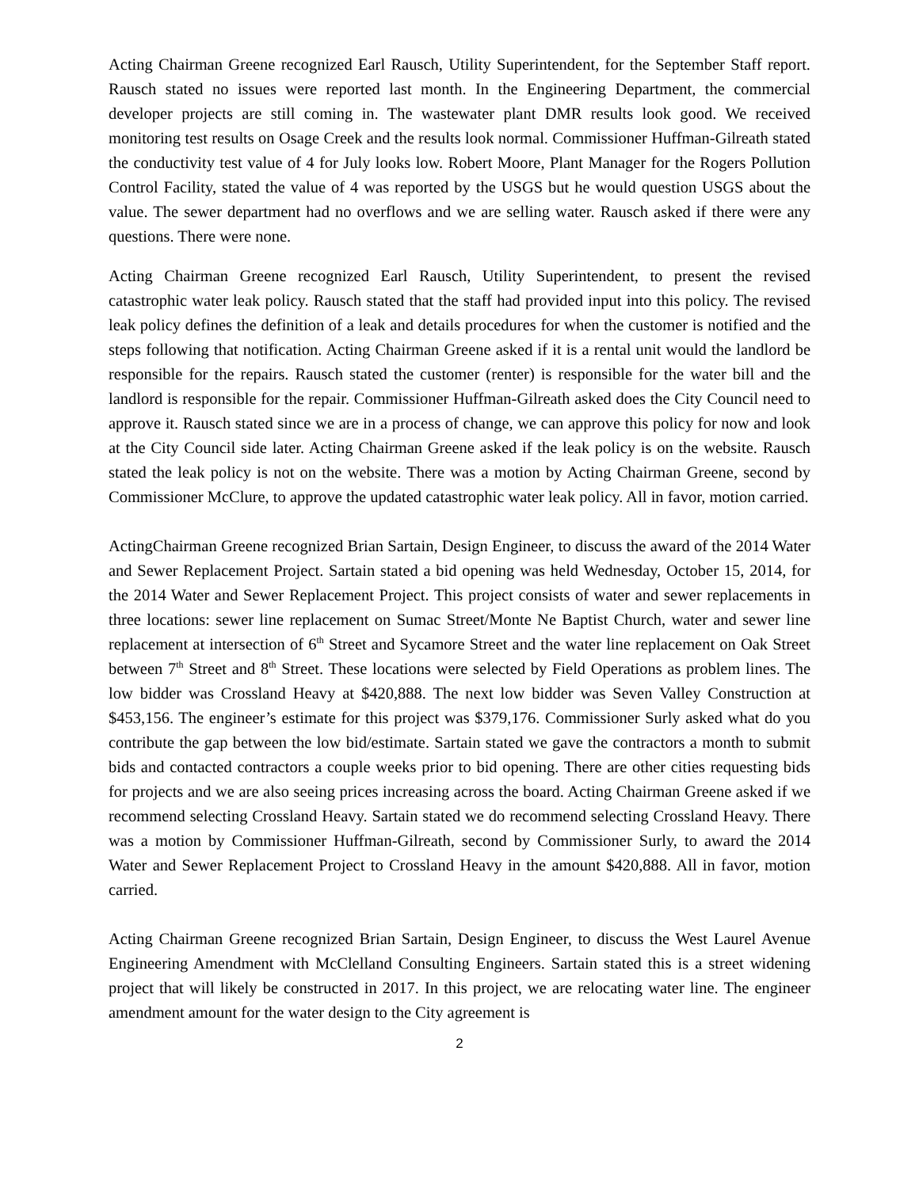Acting Chairman Greene recognized Earl Rausch, Utility Superintendent, for the September Staff report. Rausch stated no issues were reported last month. In the Engineering Department, the commercial developer projects are still coming in. The wastewater plant DMR results look good. We received monitoring test results on Osage Creek and the results look normal. Commissioner Huffman-Gilreath stated the conductivity test value of 4 for July looks low. Robert Moore, Plant Manager for the Rogers Pollution Control Facility, stated the value of 4 was reported by the USGS but he would question USGS about the value. The sewer department had no overflows and we are selling water. Rausch asked if there were any questions. There were none.
Acting Chairman Greene recognized Earl Rausch, Utility Superintendent, to present the revised catastrophic water leak policy. Rausch stated that the staff had provided input into this policy. The revised leak policy defines the definition of a leak and details procedures for when the customer is notified and the steps following that notification. Acting Chairman Greene asked if it is a rental unit would the landlord be responsible for the repairs. Rausch stated the customer (renter) is responsible for the water bill and the landlord is responsible for the repair. Commissioner Huffman-Gilreath asked does the City Council need to approve it. Rausch stated since we are in a process of change, we can approve this policy for now and look at the City Council side later. Acting Chairman Greene asked if the leak policy is on the website. Rausch stated the leak policy is not on the website. There was a motion by Acting Chairman Greene, second by Commissioner McClure, to approve the updated catastrophic water leak policy. All in favor, motion carried.
ActingChairman Greene recognized Brian Sartain, Design Engineer, to discuss the award of the 2014 Water and Sewer Replacement Project. Sartain stated a bid opening was held Wednesday, October 15, 2014, for the 2014 Water and Sewer Replacement Project. This project consists of water and sewer replacements in three locations: sewer line replacement on Sumac Street/Monte Ne Baptist Church, water and sewer line replacement at intersection of 6<sup>th</sup> Street and Sycamore Street and the water line replacement on Oak Street between 7<sup>th</sup> Street and 8<sup>th</sup> Street. These locations were selected by Field Operations as problem lines. The low bidder was Crossland Heavy at $420,888. The next low bidder was Seven Valley Construction at $453,156. The engineer’s estimate for this project was $379,176. Commissioner Surly asked what do you contribute the gap between the low bid/estimate. Sartain stated we gave the contractors a month to submit bids and contacted contractors a couple weeks prior to bid opening. There are other cities requesting bids for projects and we are also seeing prices increasing across the board. Acting Chairman Greene asked if we recommend selecting Crossland Heavy. Sartain stated we do recommend selecting Crossland Heavy. There was a motion by Commissioner Huffman-Gilreath, second by Commissioner Surly, to award the 2014 Water and Sewer Replacement Project to Crossland Heavy in the amount $420,888. All in favor, motion carried.
Acting Chairman Greene recognized Brian Sartain, Design Engineer, to discuss the West Laurel Avenue Engineering Amendment with McClelland Consulting Engineers. Sartain stated this is a street widening project that will likely be constructed in 2017. In this project, we are relocating water line. The engineer amendment amount for the water design to the City agreement is
2